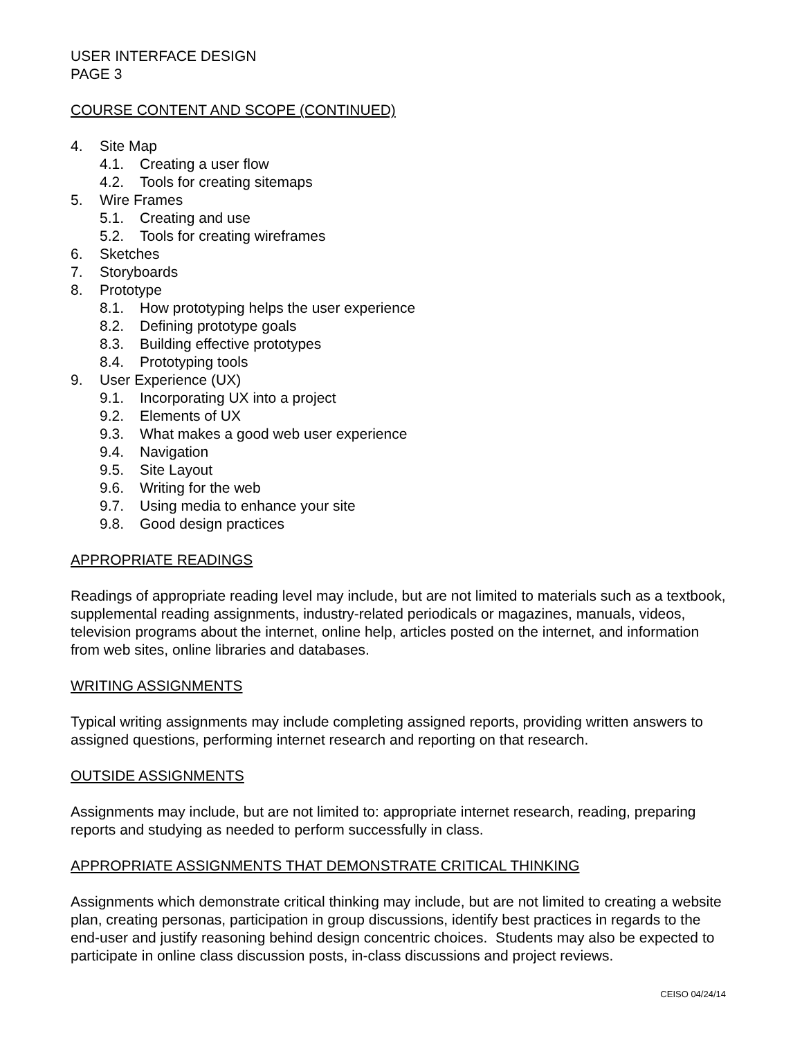USER INTERFACE DESIGN
PAGE 3
COURSE CONTENT AND SCOPE (CONTINUED)
4. Site Map
4.1. Creating a user flow
4.2. Tools for creating sitemaps
5. Wire Frames
5.1. Creating and use
5.2. Tools for creating wireframes
6. Sketches
7. Storyboards
8. Prototype
8.1. How prototyping helps the user experience
8.2. Defining prototype goals
8.3. Building effective prototypes
8.4. Prototyping tools
9. User Experience (UX)
9.1. Incorporating UX into a project
9.2. Elements of UX
9.3. What makes a good web user experience
9.4. Navigation
9.5. Site Layout
9.6. Writing for the web
9.7. Using media to enhance your site
9.8. Good design practices
APPROPRIATE READINGS
Readings of appropriate reading level may include, but are not limited to materials such as a textbook, supplemental reading assignments, industry-related periodicals or magazines, manuals, videos, television programs about the internet, online help, articles posted on the internet, and information from web sites, online libraries and databases.
WRITING ASSIGNMENTS
Typical writing assignments may include completing assigned reports, providing written answers to assigned questions, performing internet research and reporting on that research.
OUTSIDE ASSIGNMENTS
Assignments may include, but are not limited to: appropriate internet research, reading, preparing reports and studying as needed to perform successfully in class.
APPROPRIATE ASSIGNMENTS THAT DEMONSTRATE CRITICAL THINKING
Assignments which demonstrate critical thinking may include, but are not limited to creating a website plan, creating personas, participation in group discussions, identify best practices in regards to the end-user and justify reasoning behind design concentric choices. Students may also be expected to participate in online class discussion posts, in-class discussions and project reviews.
CEISO 04/24/14